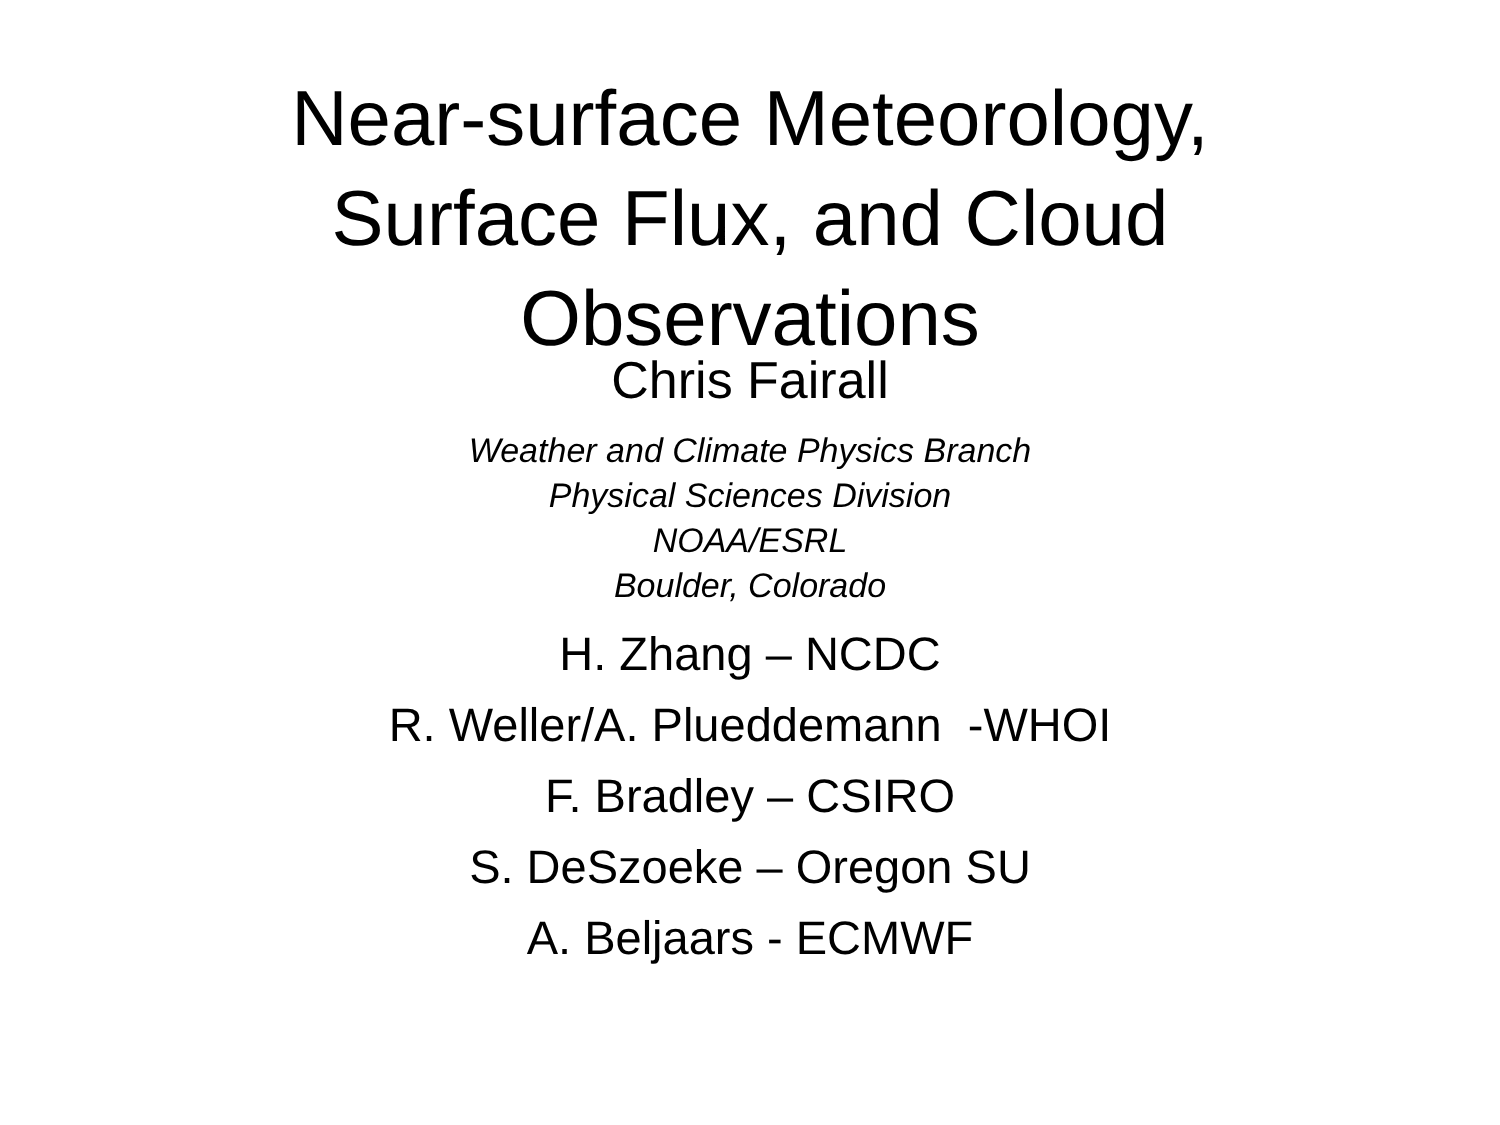Near-surface Meteorology,
Surface Flux, and Cloud
Observations
Chris Fairall
Weather and Climate Physics Branch
Physical Sciences Division
NOAA/ESRL
Boulder, Colorado
H. Zhang – NCDC
R. Weller/A. Plueddemann -WHOI
F. Bradley – CSIRO
S. DeSzoeke – Oregon SU
A. Beljaars - ECMWF